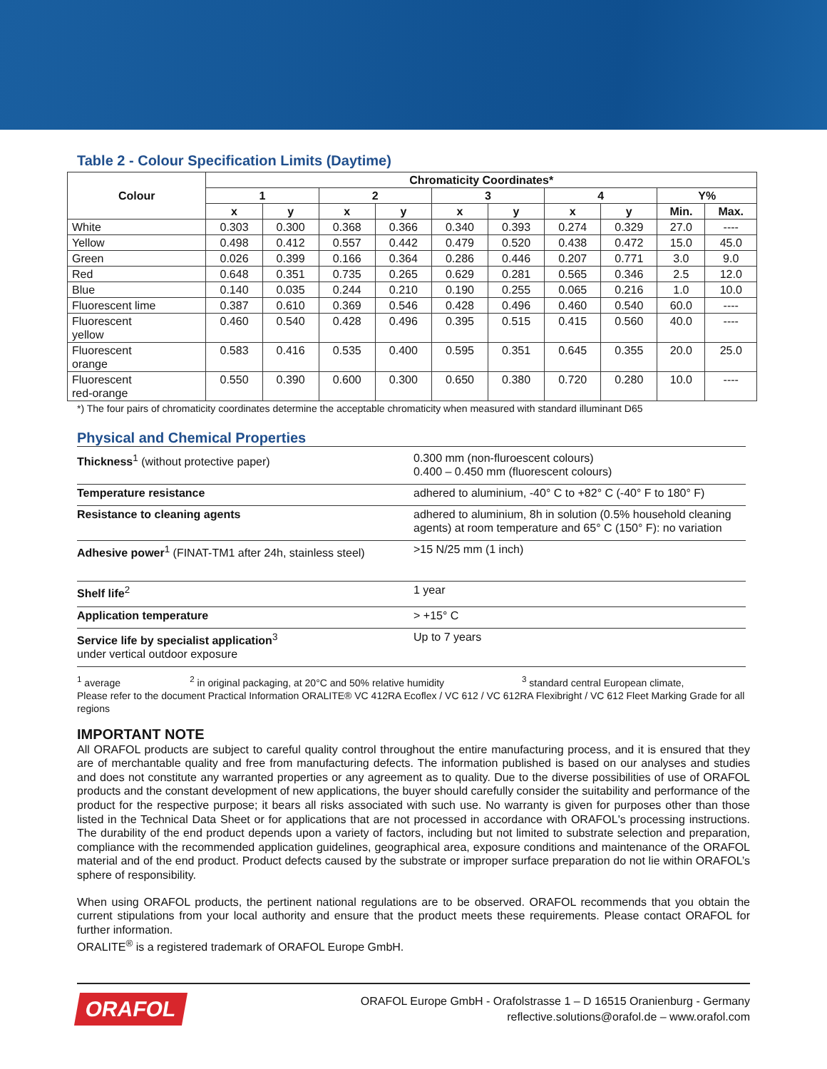Table 2 - Colour Specification Limits (Daytime)
| Colour | Chromaticity Coordinates* | | | | | | | | | |
| --- | --- | --- | --- | --- | --- | --- | --- | --- | --- | --- |
| | 1 | | 2 | | 3 | | 4 | | Y% | |
| | x | y | x | y | x | y | x | y | Min. | Max. |
| White | 0.303 | 0.300 | 0.368 | 0.366 | 0.340 | 0.393 | 0.274 | 0.329 | 27.0 | ---- |
| Yellow | 0.498 | 0.412 | 0.557 | 0.442 | 0.479 | 0.520 | 0.438 | 0.472 | 15.0 | 45.0 |
| Green | 0.026 | 0.399 | 0.166 | 0.364 | 0.286 | 0.446 | 0.207 | 0.771 | 3.0 | 9.0 |
| Red | 0.648 | 0.351 | 0.735 | 0.265 | 0.629 | 0.281 | 0.565 | 0.346 | 2.5 | 12.0 |
| Blue | 0.140 | 0.035 | 0.244 | 0.210 | 0.190 | 0.255 | 0.065 | 0.216 | 1.0 | 10.0 |
| Fluorescent lime | 0.387 | 0.610 | 0.369 | 0.546 | 0.428 | 0.496 | 0.460 | 0.540 | 60.0 | ---- |
| Fluorescent yellow | 0.460 | 0.540 | 0.428 | 0.496 | 0.395 | 0.515 | 0.415 | 0.560 | 40.0 | ---- |
| Fluorescent orange | 0.583 | 0.416 | 0.535 | 0.400 | 0.595 | 0.351 | 0.645 | 0.355 | 20.0 | 25.0 |
| Fluorescent red-orange | 0.550 | 0.390 | 0.600 | 0.300 | 0.650 | 0.380 | 0.720 | 0.280 | 10.0 | ---- |
*) The four pairs of chromaticity coordinates determine the acceptable chromaticity when measured with standard illuminant D65
Physical and Chemical Properties
| Thickness<sup>1</sup> (without protective paper) | 0.300 mm (non-fluroescent colours) 0.400 – 0.450 mm (fluorescent colours) |
| Temperature resistance | adhered to aluminium, -40° C to +82° C (-40° F to 180° F) |
| Resistance to cleaning agents | adhered to aluminium, 8h in solution (0.5% household cleaning agents) at room temperature and 65° C (150° F): no variation |
| Adhesive power<sup>1</sup> (FINAT-TM1 after 24h, stainless steel) | >15 N/25 mm (1 inch) |
| Shelf life<sup>2</sup> | 1 year |
| Application temperature | > +15° C |
| Service life by specialist application<sup>3</sup> under vertical outdoor exposure | Up to 7 years |
<sup>1</sup> average <sup>2</sup> in original packaging, at 20°C and 50% relative humidity <sup>3</sup> standard central European climate,
Please refer to the document Practical Information ORALITE® VC 412RA Ecoflex / VC 612 / VC 612RA Flexibright / VC 612 Fleet Marking Grade for all regions
IMPORTANT NOTE
All ORAFOL products are subject to careful quality control throughout the entire manufacturing process, and it is ensured that they are of merchantable quality and free from manufacturing defects. The information published is based on our analyses and studies and does not constitute any warranted properties or any agreement as to quality. Due to the diverse possibilities of use of ORAFOL products and the constant development of new applications, the buyer should carefully consider the suitability and performance of the product for the respective purpose; it bears all risks associated with such use. No warranty is given for purposes other than those listed in the Technical Data Sheet or for applications that are not processed in accordance with ORAFOL's processing instructions. The durability of the end product depends upon a variety of factors, including but not limited to substrate selection and preparation, compliance with the recommended application guidelines, geographical area, exposure conditions and maintenance of the ORAFOL material and of the end product. Product defects caused by the substrate or improper surface preparation do not lie within ORAFOL’s sphere of responsibility.
When using ORAFOL products, the pertinent national regulations are to be observed. ORAFOL recommends that you obtain the current stipulations from your local authority and ensure that the product meets these requirements. Please contact ORAFOL for further information.
ORALITE<sup>®</sup> is a registered trademark of ORAFOL Europe GmbH.
ORAFOL
ORAFOL Europe GmbH - Orafolstrasse 1 – D 16515 Oranienburg - Germany
reflective.solutions@orafol.de – www.orafol.com